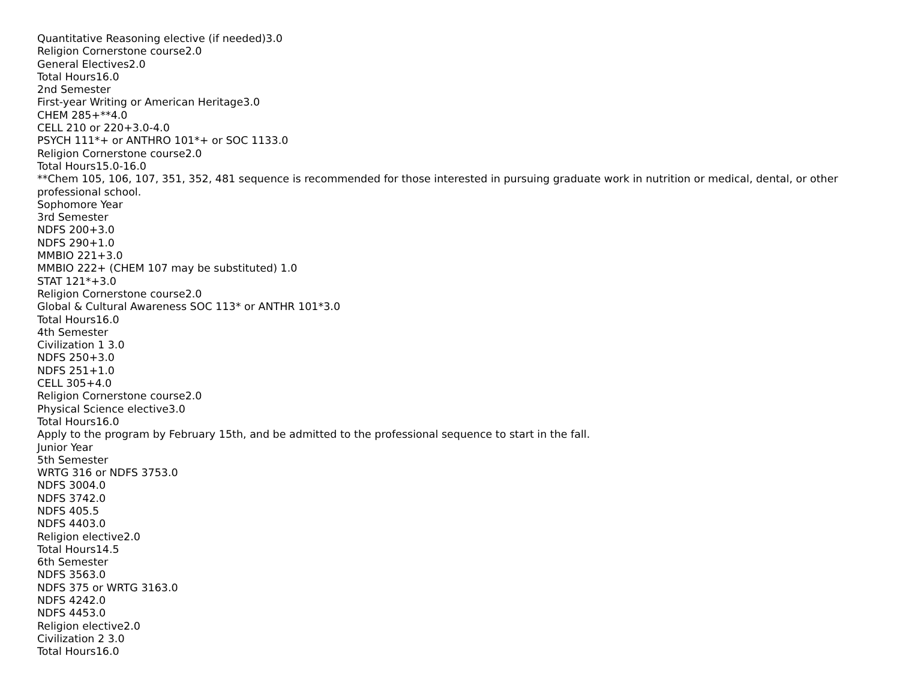Quantitative Reasoning elective (if needed)3.0
Religion Cornerstone course2.0
General Electives2.0
Total Hours16.0
2nd Semester
First-year Writing or American Heritage3.0
CHEM 285+**4.0
CELL 210 or 220+3.0-4.0
PSYCH 111*+ or ANTHRO 101*+ or SOC 1133.0
Religion Cornerstone course2.0
Total Hours15.0-16.0
**Chem 105, 106, 107, 351, 352, 481 sequence is recommended for those interested in pursuing graduate work in nutrition or medical, dental, or other professional school.
Sophomore Year
3rd Semester
NDFS 200+3.0
NDFS 290+1.0
MMBIO 221+3.0
MMBIO 222+ (CHEM 107 may be substituted) 1.0
STAT 121*+3.0
Religion Cornerstone course2.0
Global & Cultural Awareness SOC 113* or ANTHR 101*3.0
Total Hours16.0
4th Semester
Civilization 1 3.0
NDFS 250+3.0
NDFS 251+1.0
CELL 305+4.0
Religion Cornerstone course2.0
Physical Science elective3.0
Total Hours16.0
Apply to the program by February 15th, and be admitted to the professional sequence to start in the fall.
Junior Year
5th Semester
WRTG 316 or NDFS 3753.0
NDFS 3004.0
NDFS 3742.0
NDFS 405.5
NDFS 4403.0
Religion elective2.0
Total Hours14.5
6th Semester
NDFS 3563.0
NDFS 375 or WRTG 3163.0
NDFS 4242.0
NDFS 4453.0
Religion elective2.0
Civilization 2 3.0
Total Hours16.0